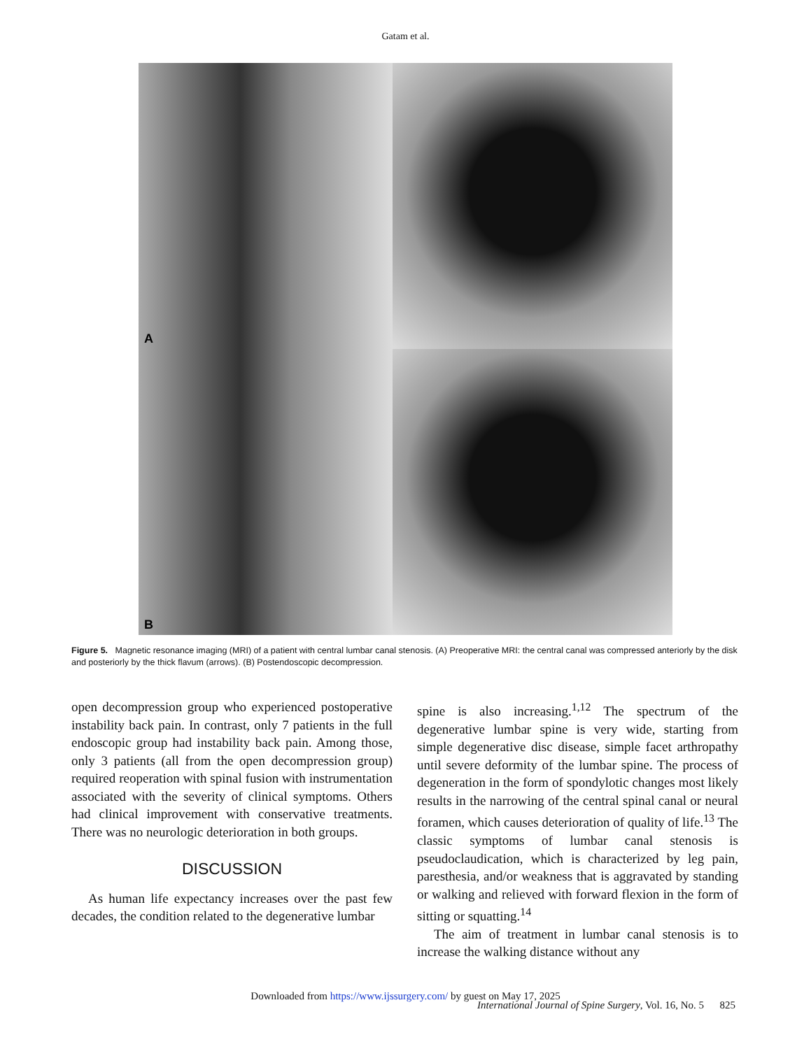Gatam et al.
A
B
Figure 5. Magnetic resonance imaging (MRI) of a patient with central lumbar canal stenosis. (A) Preoperative MRI: the central canal was compressed anteriorly by the disk and posteriorly by the thick flavum (arrows). (B) Postendoscopic decompression.
open decompression group who experienced postoperative instability back pain. In contrast, only 7 patients in the full endoscopic group had instability back pain. Among those, only 3 patients (all from the open decompression group) required reoperation with spinal fusion with instrumentation associated with the severity of clinical symptoms. Others had clinical improvement with conservative treatments. There was no neurologic deterioration in both groups.
DISCUSSION
As human life expectancy increases over the past few decades, the condition related to the degenerative lumbar
spine is also increasing.<sup>1,12</sup> The spectrum of the degenerative lumbar spine is very wide, starting from simple degenerative disc disease, simple facet arthropathy until severe deformity of the lumbar spine. The process of degeneration in the form of spondylotic changes most likely results in the narrowing of the central spinal canal or neural foramen, which causes deterioration of quality of life.<sup>13</sup> The classic symptoms of lumbar canal stenosis is pseudoclaudication, which is characterized by leg pain, paresthesia, and/or weakness that is aggravated by standing or walking and relieved with forward flexion in the form of sitting or squatting.<sup>14</sup>
The aim of treatment in lumbar canal stenosis is to increase the walking distance without any
Downloaded from https://www.ijssurgery.com/ by guest on May 17, 2025
International Journal of Spine Surgery, Vol. 16, No. 5 825